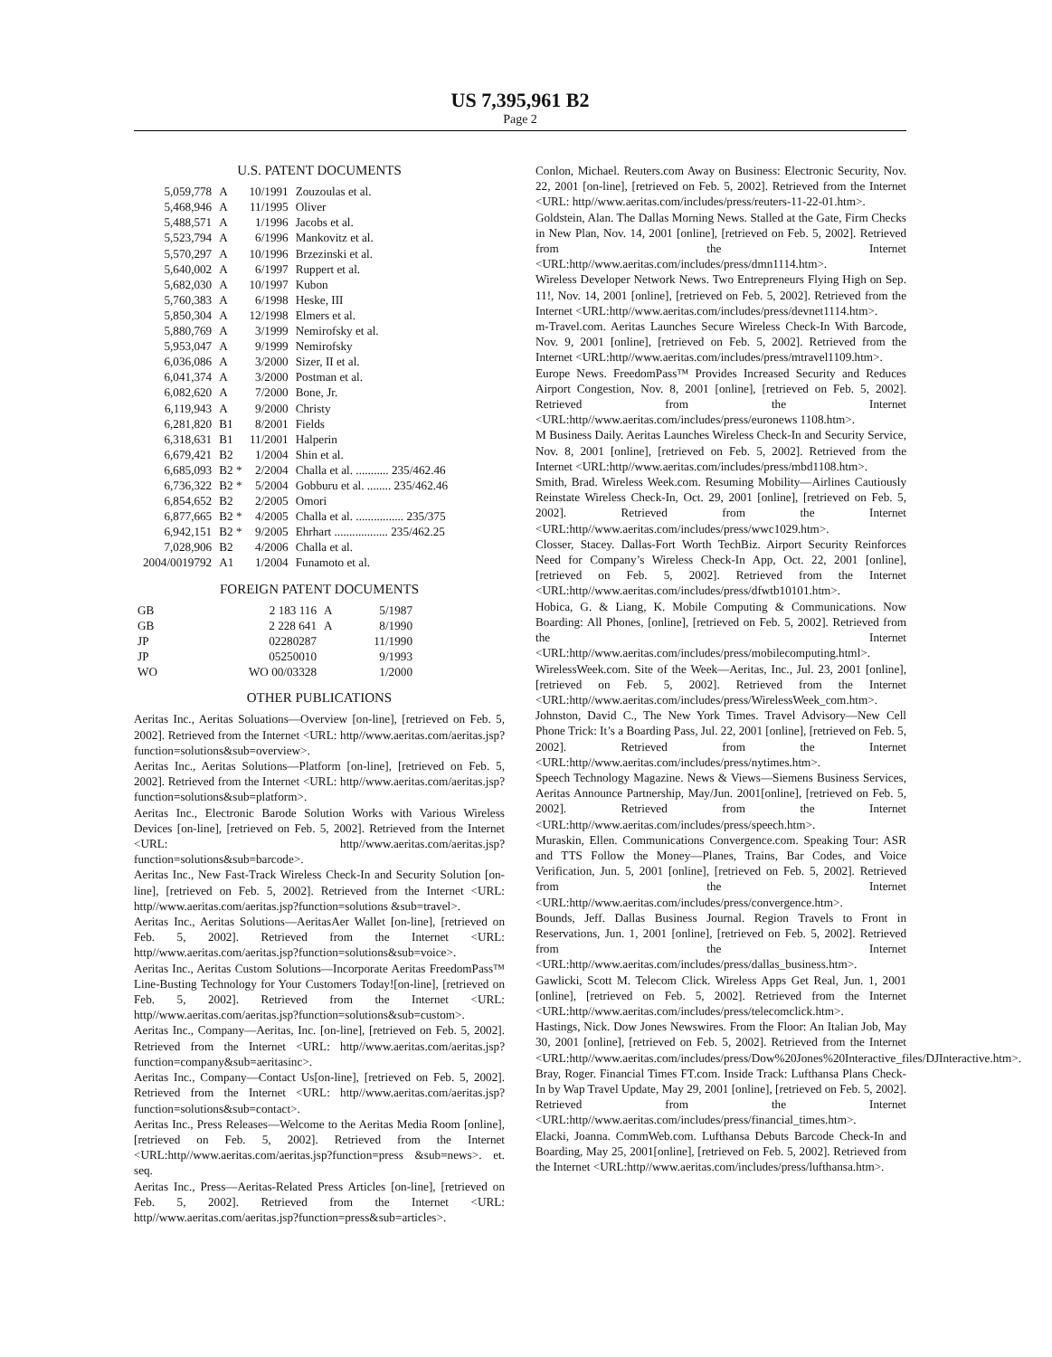US 7,395,961 B2
Page 2
U.S. PATENT DOCUMENTS
| 5,059,778 | A | 10/1991 | Zouzoulas et al. |
| 5,468,946 | A | 11/1995 | Oliver |
| 5,488,571 | A | 1/1996 | Jacobs et al. |
| 5,523,794 | A | 6/1996 | Mankovitz et al. |
| 5,570,297 | A | 10/1996 | Brzezinski et al. |
| 5,640,002 | A | 6/1997 | Ruppert et al. |
| 5,682,030 | A | 10/1997 | Kubon |
| 5,760,383 | A | 6/1998 | Heske, III |
| 5,850,304 | A | 12/1998 | Elmers et al. |
| 5,880,769 | A | 3/1999 | Nemirofsky et al. |
| 5,953,047 | A | 9/1999 | Nemirofsky |
| 6,036,086 | A | 3/2000 | Sizer, II et al. |
| 6,041,374 | A | 3/2000 | Postman et al. |
| 6,082,620 | A | 7/2000 | Bone, Jr. |
| 6,119,943 | A | 9/2000 | Christy |
| 6,281,820 | B1 | 8/2001 | Fields |
| 6,318,631 | B1 | 11/2001 | Halperin |
| 6,679,421 | B2 | 1/2004 | Shin et al. |
| 6,685,093 | B2 * | 2/2004 | Challa et al. ........... 235/462.46 |
| 6,736,322 | B2 * | 5/2004 | Gobburu et al. ........ 235/462.46 |
| 6,854,652 | B2 | 2/2005 | Omori |
| 6,877,665 | B2 * | 4/2005 | Challa et al. ................ 235/375 |
| 6,942,151 | B2 * | 9/2005 | Ehrhart .................. 235/462.25 |
| 7,028,906 | B2 | 4/2006 | Challa et al. |
| 2004/0019792 | A1 | 1/2004 | Funamoto et al. |
FOREIGN PATENT DOCUMENTS
| GB | 2 183 116 | A | 5/1987 |
| GB | 2 228 641 | A | 8/1990 |
| JP | 02280287 | | 11/1990 |
| JP | 05250010 | | 9/1993 |
| WO | WO 00/03328 | | 1/2000 |
OTHER PUBLICATIONS
Aeritas Inc., Aeritas Soluations—Overview [on-line], [retrieved on Feb. 5, 2002]. Retrieved from the Internet <URL: http//www.aeritas.com/aeritas.jsp?function=solutions&sub=overview>.
Aeritas Inc., Aeritas Solutions—Platform [on-line], [retrieved on Feb. 5, 2002]. Retrieved from the Internet <URL: http//www.aeritas.com/aeritas.jsp?function=solutions&sub=platform>.
Aeritas Inc., Electronic Barode Solution Works with Various Wireless Devices [on-line], [retrieved on Feb. 5, 2002]. Retrieved from the Internet <URL: http//www.aeritas.com/aeritas.jsp?function=solutions&sub=barcode>.
Aeritas Inc., New Fast-Track Wireless Check-In and Security Solution [on-line], [retrieved on Feb. 5, 2002]. Retrieved from the Internet <URL: http//www.aeritas.com/aeritas.jsp?function=solutions &sub=travel>.
Aeritas Inc., Aeritas Solutions—AeritasAer Wallet [on-line], [retrieved on Feb. 5, 2002]. Retrieved from the Internet <URL: http//www.aeritas.com/aeritas.jsp?function=solutions&sub=voice>.
Aeritas Inc., Aeritas Custom Solutions—Incorporate Aeritas FreedomPass™ Line-Busting Technology for Your Customers Today![on-line], [retrieved on Feb. 5, 2002]. Retrieved from the Internet <URL: http//www.aeritas.com/aeritas.jsp?function=solutions&sub=custom>.
Aeritas Inc., Company—Aeritas, Inc. [on-line], [retrieved on Feb. 5, 2002]. Retrieved from the Internet <URL: http//www.aeritas.com/aeritas.jsp?function=company&sub=aeritasinc>.
Aeritas Inc., Company—Contact Us[on-line], [retrieved on Feb. 5, 2002]. Retrieved from the Internet <URL: http//www.aeritas.com/aeritas.jsp?function=solutions&sub=contact>.
Aeritas Inc., Press Releases—Welcome to the Aeritas Media Room [online], [retrieved on Feb. 5, 2002]. Retrieved from the Internet <URL:http//www.aeritas.com/aeritas.jsp?function=press &sub=news>. et. seq.
Aeritas Inc., Press—Aeritas-Related Press Articles [on-line], [retrieved on Feb. 5, 2002]. Retrieved from the Internet <URL: http//www.aeritas.com/aeritas.jsp?function=press&sub=articles>.
Conlon, Michael. Reuters.com Away on Business: Electronic Security, Nov. 22, 2001 [on-line], [retrieved on Feb. 5, 2002]. Retrieved from the Internet <URL: http//www.aeritas.com/includes/press/reuters-11-22-01.htm>.
Goldstein, Alan. The Dallas Morning News. Stalled at the Gate, Firm Checks in New Plan, Nov. 14, 2001 [online], [retrieved on Feb. 5, 2002]. Retrieved from the Internet <URL:http//www.aeritas.com/includes/press/dmn1114.htm>.
Wireless Developer Network News. Two Entrepreneurs Flying High on Sep. 11!, Nov. 14, 2001 [online], [retrieved on Feb. 5, 2002]. Retrieved from the Internet <URL:http//www.aeritas.com/includes/press/devnet1114.htm>.
m-Travel.com. Aeritas Launches Secure Wireless Check-In With Barcode, Nov. 9, 2001 [online], [retrieved on Feb. 5, 2002]. Retrieved from the Internet <URL:http//www.aeritas.com/includes/press/mtravel1109.htm>.
Europe News. FreedomPass™ Provides Increased Security and Reduces Airport Congestion, Nov. 8, 2001 [online], [retrieved on Feb. 5, 2002]. Retrieved from the Internet <URL:http//www.aeritas.com/includes/press/euronews 1108.htm>.
M Business Daily. Aeritas Launches Wireless Check-In and Security Service, Nov. 8, 2001 [online], [retrieved on Feb. 5, 2002]. Retrieved from the Internet <URL:http//www.aeritas.com/includes/press/mbd1108.htm>.
Smith, Brad. Wireless Week.com. Resuming Mobility—Airlines Cautiously Reinstate Wireless Check-In, Oct. 29, 2001 [online], [retrieved on Feb. 5, 2002]. Retrieved from the Internet <URL:http//www.aeritas.com/includes/press/wwc1029.htm>.
Closser, Stacey. Dallas-Fort Worth TechBiz. Airport Security Reinforces Need for Company’s Wireless Check-In App, Oct. 22, 2001 [online], [retrieved on Feb. 5, 2002]. Retrieved from the Internet <URL:http//www.aeritas.com/includes/press/dfwtb10101.htm>.
Hobica, G. & Liang, K. Mobile Computing & Communications. Now Boarding: All Phones, [online], [retrieved on Feb. 5, 2002]. Retrieved from the Internet <URL:http//www.aeritas.com/includes/press/mobilecomputing.html>.
WirelessWeek.com. Site of the Week—Aeritas, Inc., Jul. 23, 2001 [online], [retrieved on Feb. 5, 2002]. Retrieved from the Internet <URL:http//www.aeritas.com/includes/press/WirelessWeek_com.htm>.
Johnston, David C., The New York Times. Travel Advisory—New Cell Phone Trick: It’s a Boarding Pass, Jul. 22, 2001 [online], [retrieved on Feb. 5, 2002]. Retrieved from the Internet <URL:http//www.aeritas.com/includes/press/nytimes.htm>.
Speech Technology Magazine. News & Views—Siemens Business Services, Aeritas Announce Partnership, May/Jun. 2001[online], [retrieved on Feb. 5, 2002]. Retrieved from the Internet <URL:http//www.aeritas.com/includes/press/speech.htm>.
Muraskin, Ellen. Communications Convergence.com. Speaking Tour: ASR and TTS Follow the Money—Planes, Trains, Bar Codes, and Voice Verification, Jun. 5, 2001 [online], [retrieved on Feb. 5, 2002]. Retrieved from the Internet <URL:http//www.aeritas.com/includes/press/convergence.htm>.
Bounds, Jeff. Dallas Business Journal. Region Travels to Front in Reservations, Jun. 1, 2001 [online], [retrieved on Feb. 5, 2002]. Retrieved from the Internet <URL:http//www.aeritas.com/includes/press/dallas_business.htm>.
Gawlicki, Scott M. Telecom Click. Wireless Apps Get Real, Jun. 1, 2001 [online], [retrieved on Feb. 5, 2002]. Retrieved from the Internet <URL:http//www.aeritas.com/includes/press/telecomclick.htm>.
Hastings, Nick. Dow Jones Newswires. From the Floor: An Italian Job, May 30, 2001 [online], [retrieved on Feb. 5, 2002]. Retrieved from the Internet <URL:http//www.aeritas.com/includes/press/Dow%20Jones%20Interactive_files/DJInteractive.htm>.
Bray, Roger. Financial Times FT.com. Inside Track: Lufthansa Plans Check-In by Wap Travel Update, May 29, 2001 [online], [retrieved on Feb. 5, 2002]. Retrieved from the Internet <URL:http//www.aeritas.com/includes/press/financial_times.htm>.
Elacki, Joanna. CommWeb.com. Lufthansa Debuts Barcode Check-In and Boarding, May 25, 2001[online], [retrieved on Feb. 5, 2002]. Retrieved from the Internet <URL:http//www.aeritas.com/includes/press/lufthansa.htm>.